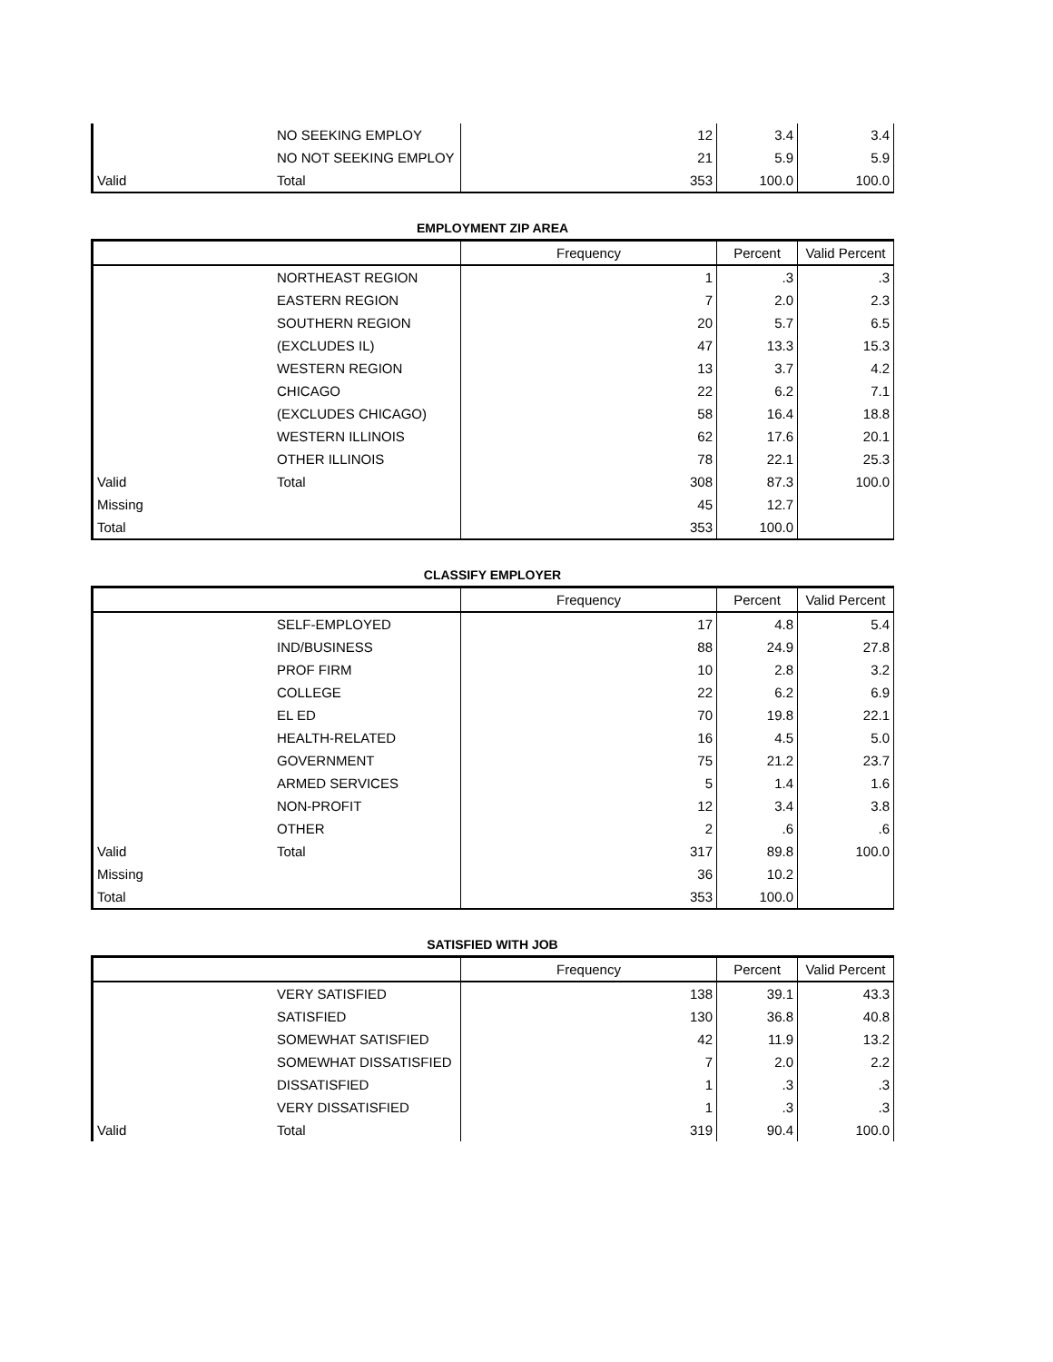| | NO SEEKING EMPLOY | 12 | 3.4 | 3.4 |
| | NO NOT SEEKING EMPLOY | 21 | 5.9 | 5.9 |
| Valid | Total | 353 | 100.0 | 100.0 |
EMPLOYMENT ZIP AREA
| | | Frequency | Percent | Valid Percent |
| --- | --- | --- | --- | --- |
| | NORTHEAST REGION | 1 | .3 | .3 |
| | EASTERN REGION | 7 | 2.0 | 2.3 |
| | SOUTHERN REGION | 20 | 5.7 | 6.5 |
| | (EXCLUDES IL) | 47 | 13.3 | 15.3 |
| | WESTERN REGION | 13 | 3.7 | 4.2 |
| | CHICAGO | 22 | 6.2 | 7.1 |
| | (EXCLUDES CHICAGO) | 58 | 16.4 | 18.8 |
| | WESTERN ILLINOIS | 62 | 17.6 | 20.1 |
| | OTHER ILLINOIS | 78 | 22.1 | 25.3 |
| Valid | Total | 308 | 87.3 | 100.0 |
| Missing | | 45 | 12.7 | |
| Total | | 353 | 100.0 | |
CLASSIFY EMPLOYER
| | | Frequency | Percent | Valid Percent |
| --- | --- | --- | --- | --- |
| | SELF-EMPLOYED | 17 | 4.8 | 5.4 |
| | IND/BUSINESS | 88 | 24.9 | 27.8 |
| | PROF FIRM | 10 | 2.8 | 3.2 |
| | COLLEGE | 22 | 6.2 | 6.9 |
| | EL ED | 70 | 19.8 | 22.1 |
| | HEALTH-RELATED | 16 | 4.5 | 5.0 |
| | GOVERNMENT | 75 | 21.2 | 23.7 |
| | ARMED SERVICES | 5 | 1.4 | 1.6 |
| | NON-PROFIT | 12 | 3.4 | 3.8 |
| | OTHER | 2 | .6 | .6 |
| Valid | Total | 317 | 89.8 | 100.0 |
| Missing | | 36 | 10.2 | |
| Total | | 353 | 100.0 | |
SATISFIED WITH JOB
| | | Frequency | Percent | Valid Percent |
| --- | --- | --- | --- | --- |
| | VERY SATISFIED | 138 | 39.1 | 43.3 |
| | SATISFIED | 130 | 36.8 | 40.8 |
| | SOMEWHAT SATISFIED | 42 | 11.9 | 13.2 |
| | SOMEWHAT DISSATISFIED | 7 | 2.0 | 2.2 |
| | DISSATISFIED | 1 | .3 | .3 |
| | VERY DISSATISFIED | 1 | .3 | .3 |
| Valid | Total | 319 | 90.4 | 100.0 |